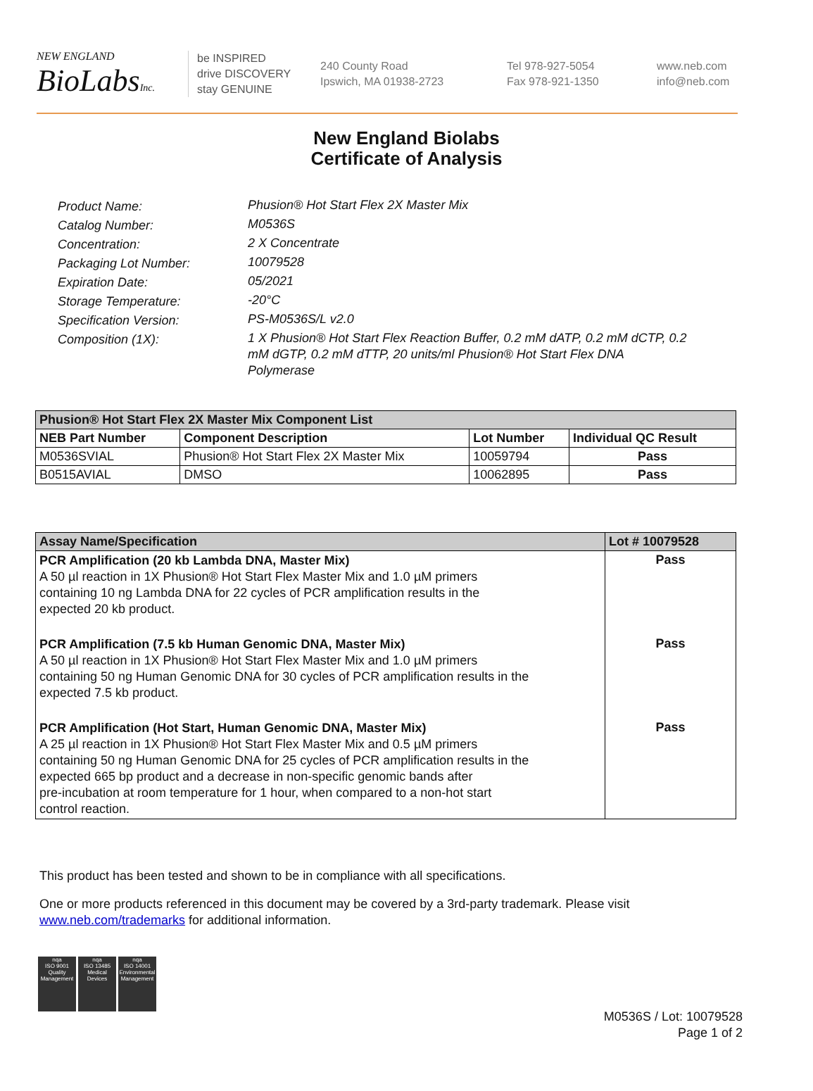NEW ENGLAND
BioLabsInc.
be INSPIRED
drive DISCOVERY
stay GENUINE
240 County Road
Ipswich, MA 01938-2723
Tel 978-927-5054
Fax 978-921-1350
www.neb.com
info@neb.com
New England Biolabs
Certificate of Analysis
Product Name: Phusion® Hot Start Flex 2X Master Mix
Catalog Number: M0536S
Concentration: 2 X Concentrate
Packaging Lot Number: 10079528
Expiration Date: 05/2021
Storage Temperature: -20°C
Specification Version: PS-M0536S/L v2.0
Composition (1X): 1 X Phusion® Hot Start Flex Reaction Buffer, 0.2 mM dATP, 0.2 mM dCTP, 0.2 mM dGTP, 0.2 mM dTTP, 20 units/ml Phusion® Hot Start Flex DNA Polymerase
| Phusion® Hot Start Flex 2X Master Mix Component List | | | |
| --- | --- | --- | --- |
| NEB Part Number | Component Description | Lot Number | Individual QC Result |
| M0536SVIAL | Phusion® Hot Start Flex 2X Master Mix | 10059794 | Pass |
| B0515AVIAL | DMSO | 10062895 | Pass |
| Assay Name/Specification | Lot # 10079528 |
| --- | --- |
| PCR Amplification (20 kb Lambda DNA, Master Mix) A 50 µl reaction in 1X Phusion® Hot Start Flex Master Mix and 1.0 µM primers containing 10 ng Lambda DNA for 22 cycles of PCR amplification results in the expected 20 kb product. | Pass |
| PCR Amplification (7.5 kb Human Genomic DNA, Master Mix) A 50 µl reaction in 1X Phusion® Hot Start Flex Master Mix and 1.0 µM primers containing 50 ng Human Genomic DNA for 30 cycles of PCR amplification results in the expected 7.5 kb product. | Pass |
| PCR Amplification (Hot Start, Human Genomic DNA, Master Mix) A 25 µl reaction in 1X Phusion® Hot Start Flex Master Mix and 0.5 µM primers containing 50 ng Human Genomic DNA for 25 cycles of PCR amplification results in the expected 665 bp product and a decrease in non-specific genomic bands after pre-incubation at room temperature for 1 hour, when compared to a non-hot start control reaction. | Pass |
This product has been tested and shown to be in compliance with all specifications.
One or more products referenced in this document may be covered by a 3rd-party trademark. Please visit
www.neb.com/trademarks for additional information.
nqa
ISO 9001
Quality Management
nqa
ISO 13485
Medical Devices
nqa
ISO 14001
Environmental Management
M0536S / Lot: 10079528
Page 1 of 2